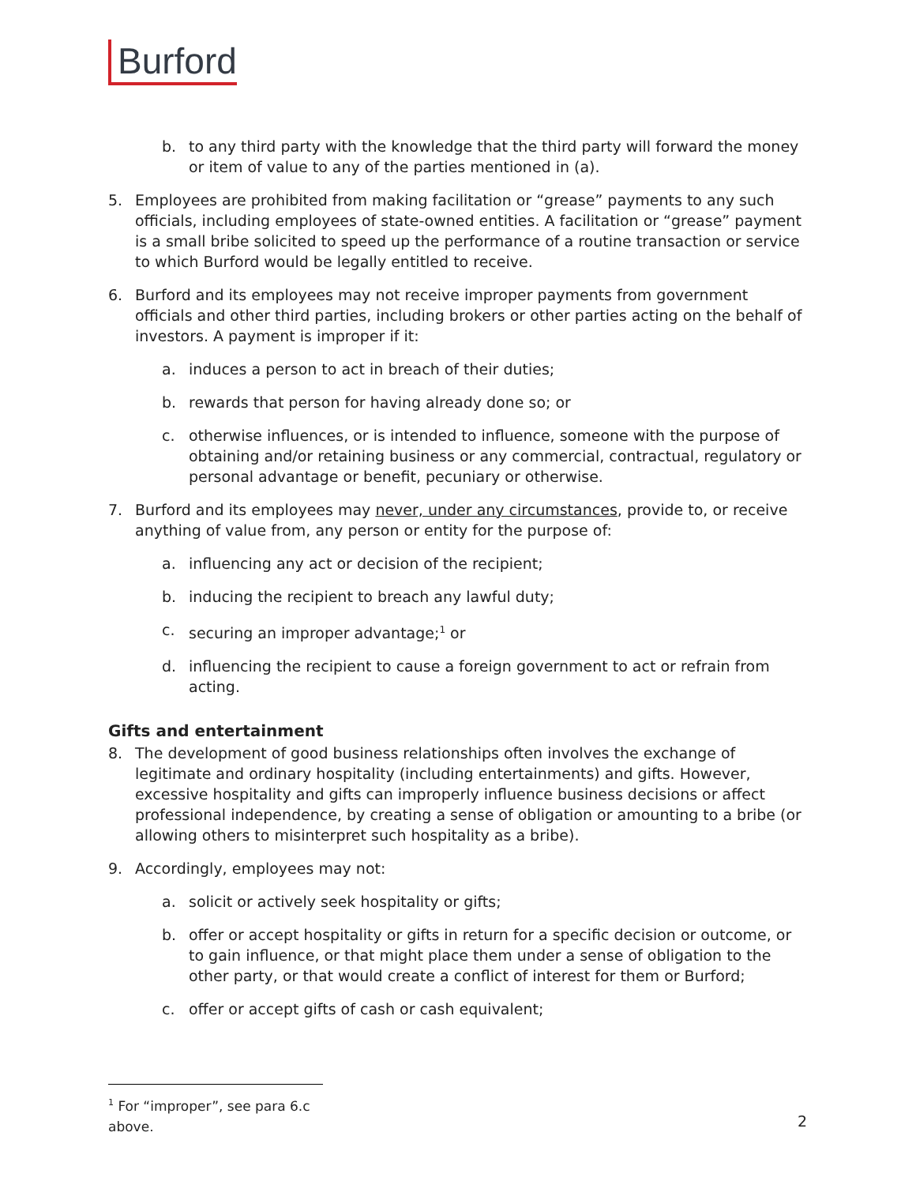Burford
b. to any third party with the knowledge that the third party will forward the money or item of value to any of the parties mentioned in (a).
5. Employees are prohibited from making facilitation or “grease” payments to any such officials, including employees of state-owned entities. A facilitation or “grease” payment is a small bribe solicited to speed up the performance of a routine transaction or service to which Burford would be legally entitled to receive.
6. Burford and its employees may not receive improper payments from government officials and other third parties, including brokers or other parties acting on the behalf of investors. A payment is improper if it:
a. induces a person to act in breach of their duties;
b. rewards that person for having already done so; or
c. otherwise influences, or is intended to influence, someone with the purpose of obtaining and/or retaining business or any commercial, contractual, regulatory or personal advantage or benefit, pecuniary or otherwise.
7. Burford and its employees may never, under any circumstances, provide to, or receive anything of value from, any person or entity for the purpose of:
a. influencing any act or decision of the recipient;
b. inducing the recipient to breach any lawful duty;
c. securing an improper advantage;<sup>1</sup> or
d. influencing the recipient to cause a foreign government to act or refrain from acting.
Gifts and entertainment
8. The development of good business relationships often involves the exchange of legitimate and ordinary hospitality (including entertainments) and gifts. However, excessive hospitality and gifts can improperly influence business decisions or affect professional independence, by creating a sense of obligation or amounting to a bribe (or allowing others to misinterpret such hospitality as a bribe).
9. Accordingly, employees may not:
a. solicit or actively seek hospitality or gifts;
b. offer or accept hospitality or gifts in return for a specific decision or outcome, or to gain influence, or that might place them under a sense of obligation to the other party, or that would create a conflict of interest for them or Burford;
c. offer or accept gifts of cash or cash equivalent;
<sup>1</sup> For “improper”, see para 6.c above.
2